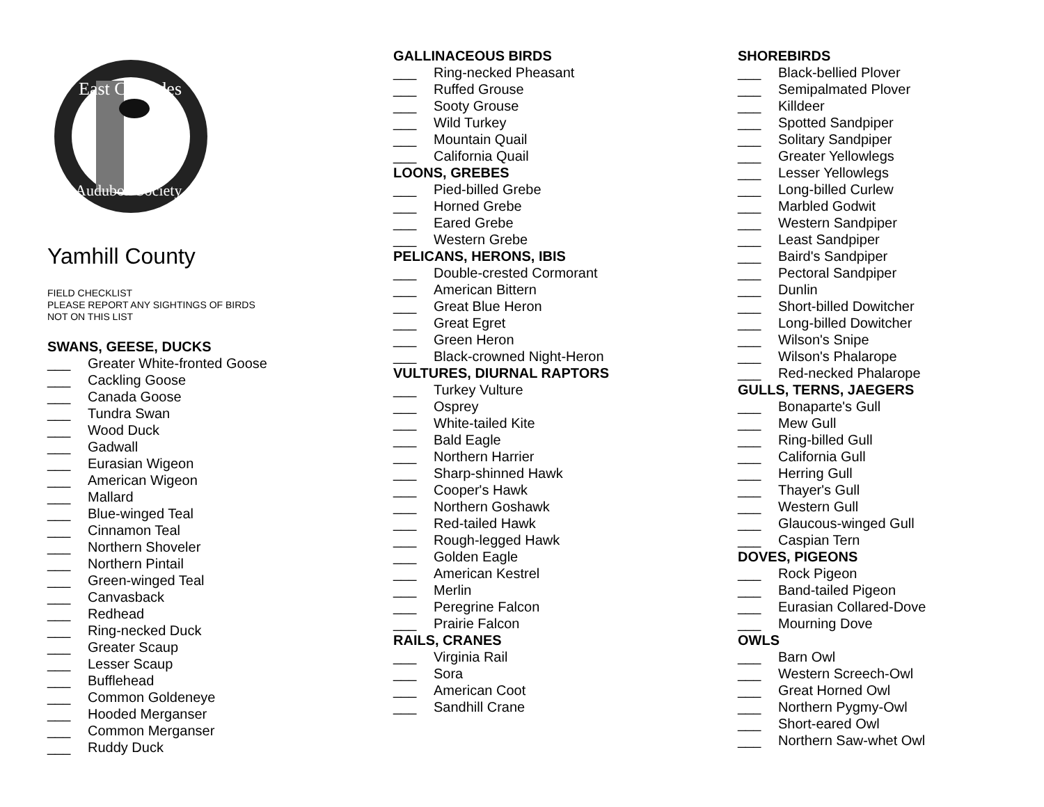East Cascades
Audubon Society
Yamhill County
FIELD CHECKLIST
PLEASE REPORT ANY SIGHTINGS OF BIRDS
NOT ON THIS LIST
SWANS, GEESE, DUCKS
___ Greater White-fronted Goose
___ Cackling Goose
___ Canada Goose
___ Tundra Swan
___ Wood Duck
___ Gadwall
___ Eurasian Wigeon
___ American Wigeon
___ Mallard
___ Blue-winged Teal
___ Cinnamon Teal
___ Northern Shoveler
___ Northern Pintail
___ Green-winged Teal
___ Canvasback
___ Redhead
___ Ring-necked Duck
___ Greater Scaup
___ Lesser Scaup
___ Bufflehead
___ Common Goldeneye
___ Hooded Merganser
___ Common Merganser
___ Ruddy Duck
GALLINACEOUS BIRDS
___ Ring-necked Pheasant
___ Ruffed Grouse
___ Sooty Grouse
___ Wild Turkey
___ Mountain Quail
___ California Quail
LOONS, GREBES
___ Pied-billed Grebe
___ Horned Grebe
___ Eared Grebe
___ Western Grebe
PELICANS, HERONS, IBIS
___ Double-crested Cormorant
___ American Bittern
___ Great Blue Heron
___ Great Egret
___ Green Heron
___ Black-crowned Night-Heron
VULTURES, DIURNAL RAPTORS
___ Turkey Vulture
___ Osprey
___ White-tailed Kite
___ Bald Eagle
___ Northern Harrier
___ Sharp-shinned Hawk
___ Cooper's Hawk
___ Northern Goshawk
___ Red-tailed Hawk
___ Rough-legged Hawk
___ Golden Eagle
___ American Kestrel
___ Merlin
___ Peregrine Falcon
___ Prairie Falcon
RAILS, CRANES
___ Virginia Rail
___ Sora
___ American Coot
___ Sandhill Crane
SHOREBIRDS
___ Black-bellied Plover
___ Semipalmated Plover
___ Killdeer
___ Spotted Sandpiper
___ Solitary Sandpiper
___ Greater Yellowlegs
___ Lesser Yellowlegs
___ Long-billed Curlew
___ Marbled Godwit
___ Western Sandpiper
___ Least Sandpiper
___ Baird's Sandpiper
___ Pectoral Sandpiper
___ Dunlin
___ Short-billed Dowitcher
___ Long-billed Dowitcher
___ Wilson's Snipe
___ Wilson's Phalarope
___ Red-necked Phalarope
GULLS, TERNS, JAEGERS
___ Bonaparte's Gull
___ Mew Gull
___ Ring-billed Gull
___ California Gull
___ Herring Gull
___ Thayer's Gull
___ Western Gull
___ Glaucous-winged Gull
___ Caspian Tern
DOVES, PIGEONS
___ Rock Pigeon
___ Band-tailed Pigeon
___ Eurasian Collared-Dove
___ Mourning Dove
OWLS
___ Barn Owl
___ Western Screech-Owl
___ Great Horned Owl
___ Northern Pygmy-Owl
___ Short-eared Owl
___ Northern Saw-whet Owl